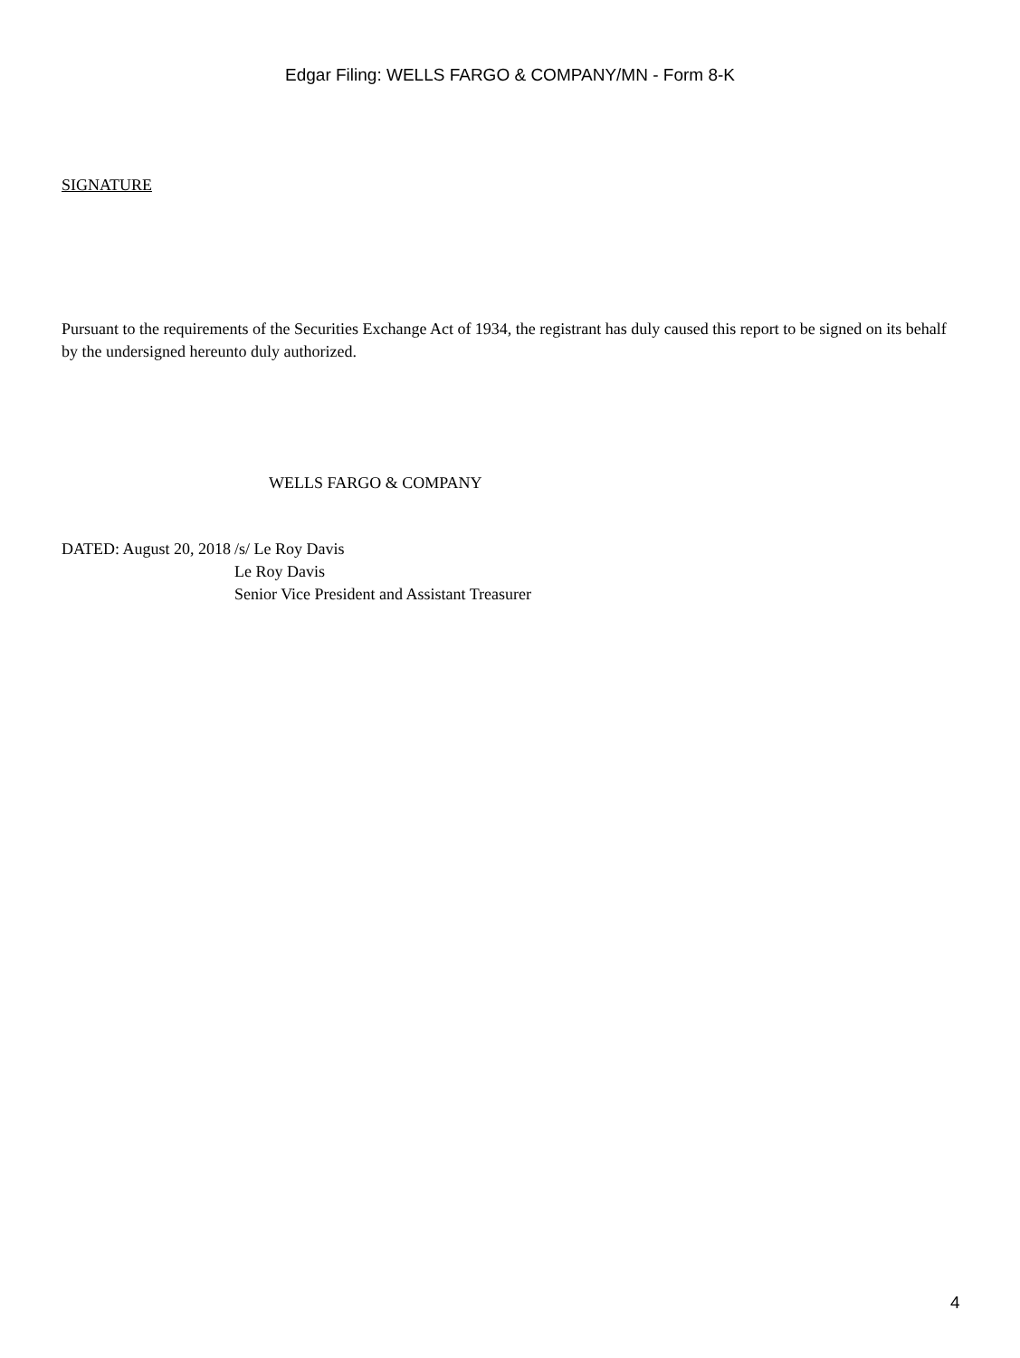Edgar Filing: WELLS FARGO & COMPANY/MN - Form 8-K
SIGNATURE
Pursuant to the requirements of the Securities Exchange Act of 1934, the registrant has duly caused this report to be signed on its behalf by the undersigned hereunto duly authorized.
WELLS FARGO & COMPANY
| DATED: August 20, 2018 | /s/ Le Roy Davis |
| | Le Roy Davis |
| | Senior Vice President and Assistant Treasurer |
4